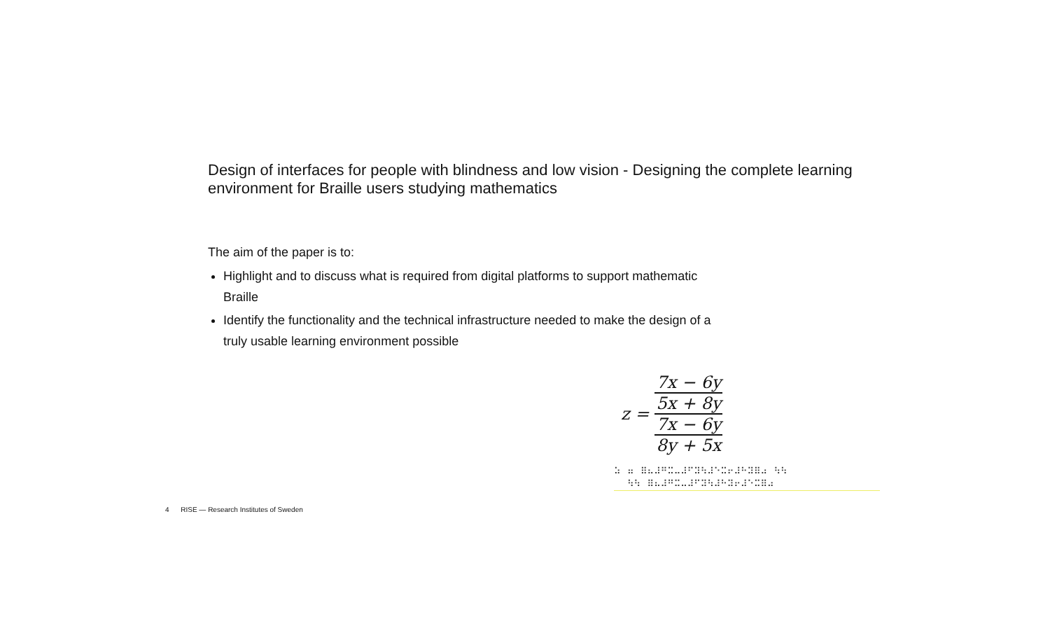Design of interfaces for people with blindness and low vision - Designing the complete learning environment for Braille users studying mathematics
The aim of the paper is to:
Highlight and to discuss what is required from digital platforms to support mathematic Braille
Identify the functionality and the technical infrastructure needed to make the design of a truly usable learning environment possible
z = 7x − 6y 5x + 8y 7x − 6y 8y + 5x
⠵⠀⠶⠀⠿⠦⠼⠛⠭⠤⠼⠋⠽⠳⠼⠑⠭⠖⠼⠓⠽⠿⠴⠀⠳⠳
⠀⠀⠳⠳⠀⠿⠦⠼⠛⠭⠤⠼⠋⠽⠳⠼⠓⠽⠖⠼⠑⠭⠿⠴
4 RISE — Research Institutes of Sweden